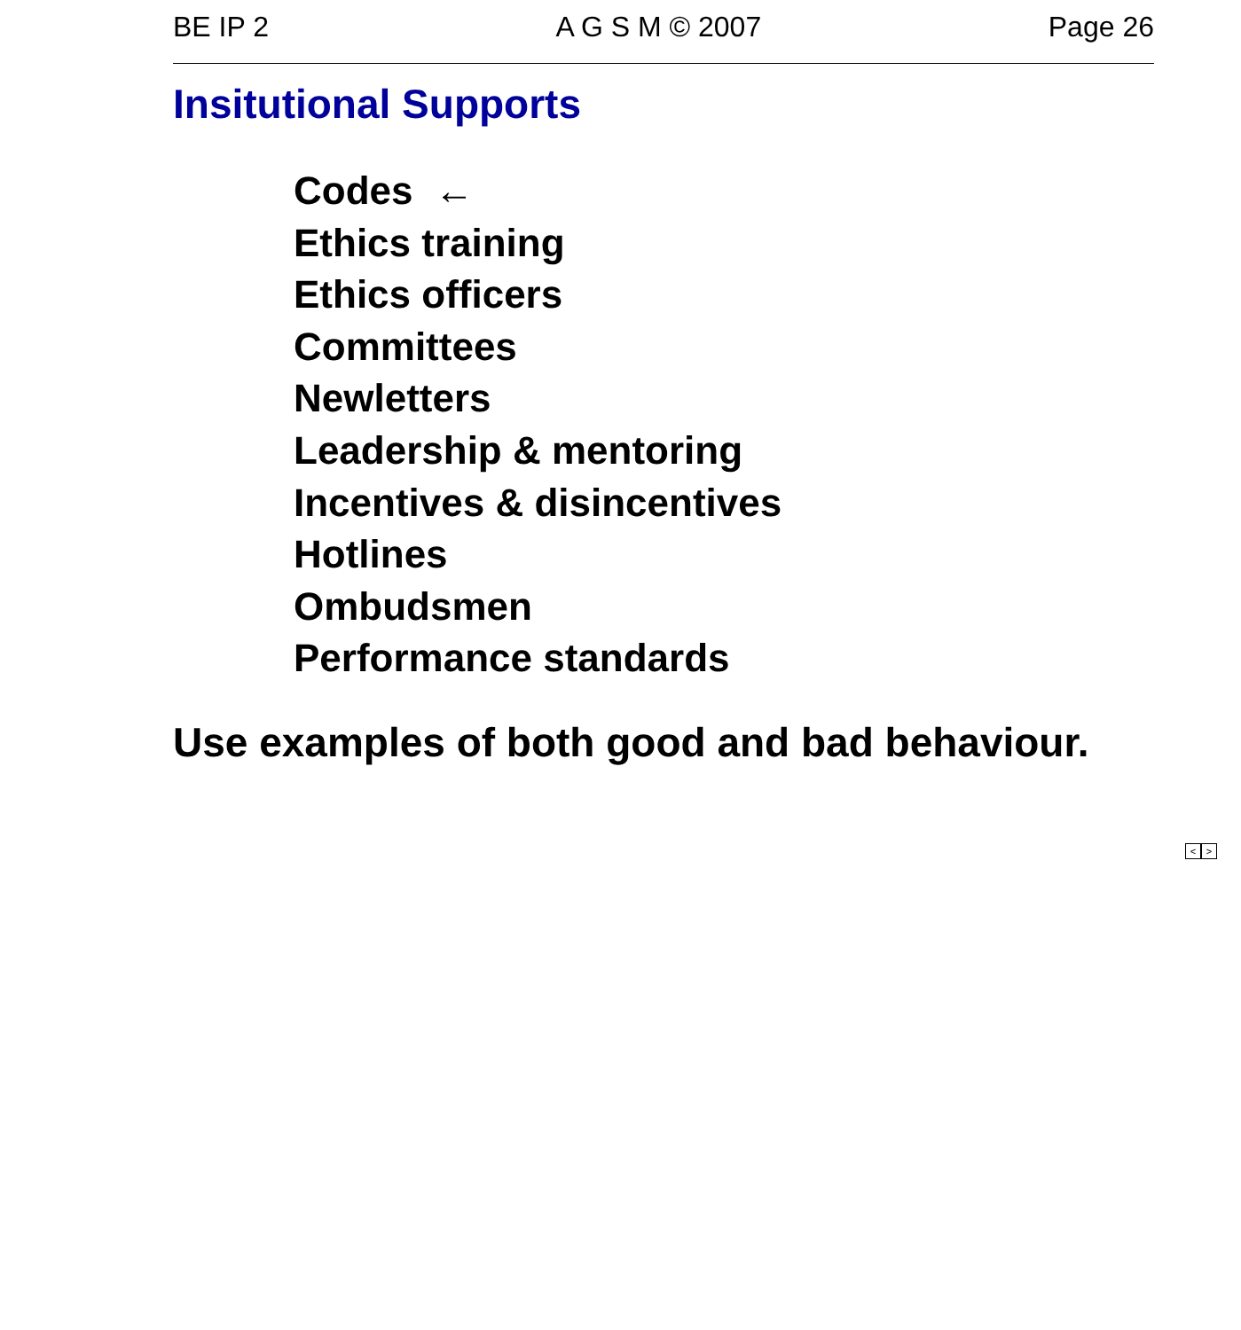BE IP 2 A G S M © 2007 Page 26
Insitutional Supports
Codes ←
Ethics training
Ethics officers
Committees
Newletters
Leadership & mentoring
Incentives & disincentives
Hotlines
Ombudsmen
Performance standards
Use examples of both good and bad behaviour.
< >